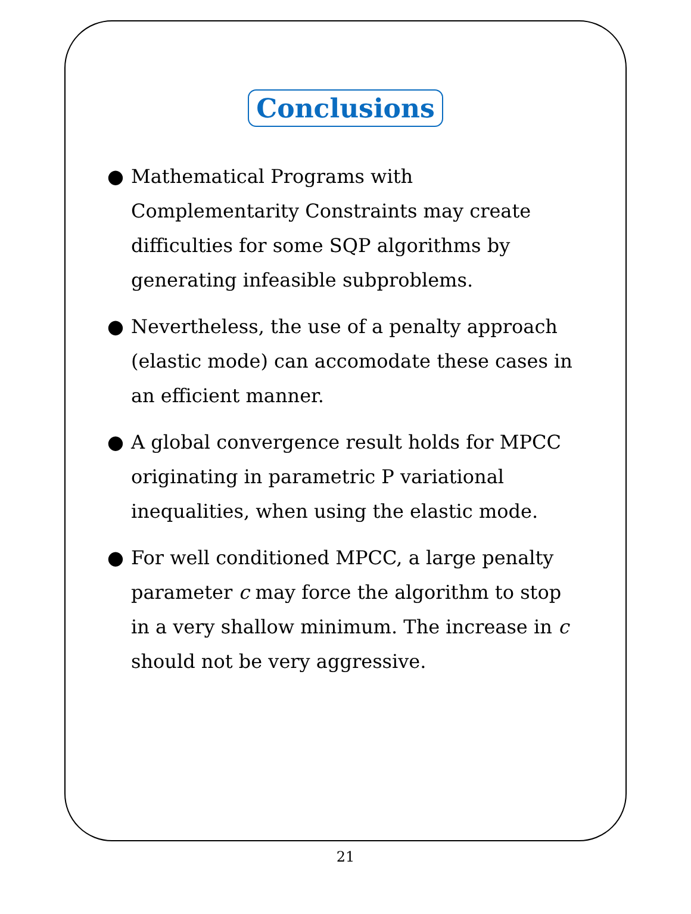Conclusions
● Mathematical Programs with Complementarity Constraints may create difficulties for some SQP algorithms by generating infeasible subproblems.
● Nevertheless, the use of a penalty approach (elastic mode) can accomodate these cases in an efficient manner.
● A global convergence result holds for MPCC originating in parametric P variational inequalities, when using the elastic mode.
● For well conditioned MPCC, a large penalty parameter c may force the algorithm to stop in a very shallow minimum. The increase in c should not be very aggressive.
21